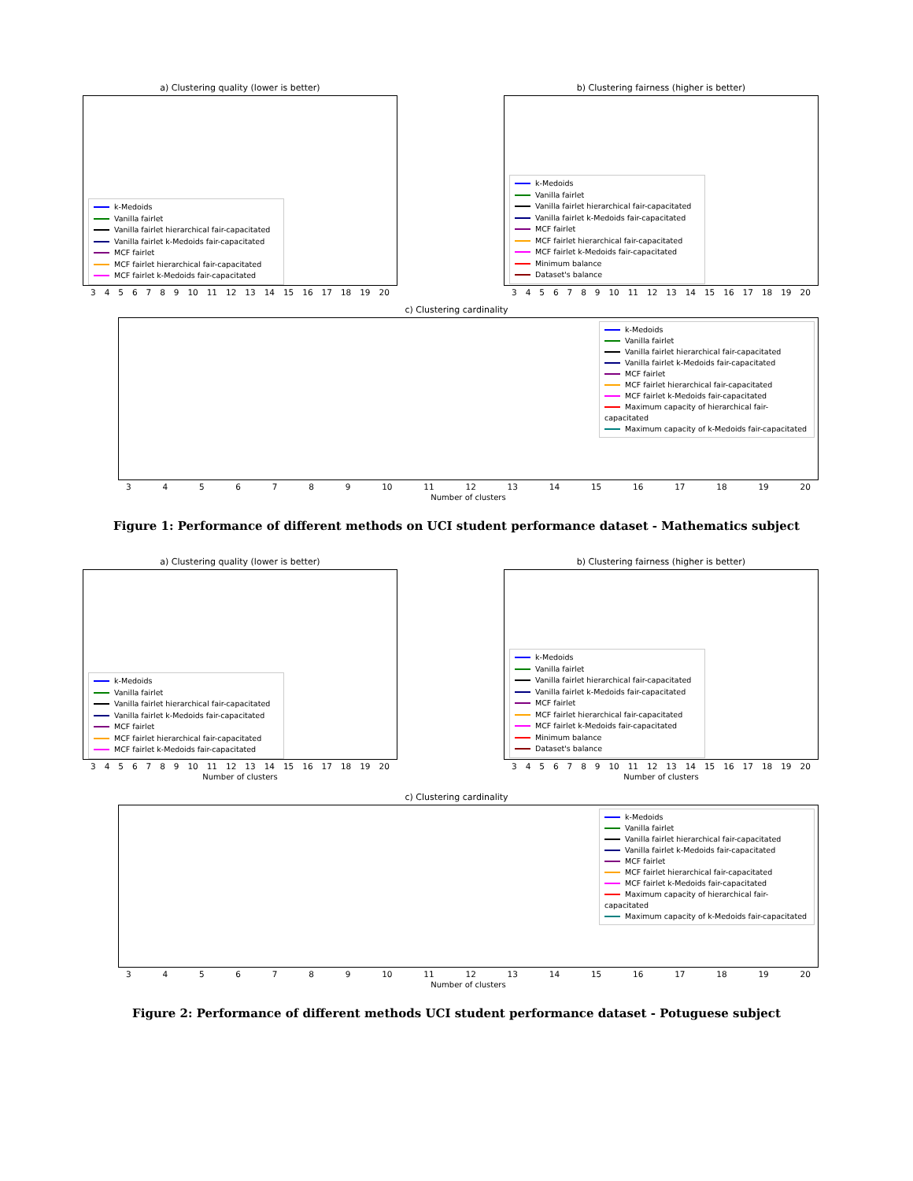a) Clustering quality (lower is better)
k-Medoids
Vanilla fairlet
Vanilla fairlet hierarchical fair-capacitated
Vanilla fairlet k-Medoids fair-capacitated
MCF fairlet
MCF fairlet hierarchical fair-capacitated
MCF fairlet k-Medoids fair-capacitated
3456789 10 11 12 13 14 15 16 17 18 19 20
b) Clustering fairness (higher is better)
k-Medoids
Vanilla fairlet
Vanilla fairlet hierarchical fair-capacitated
Vanilla fairlet k-Medoids fair-capacitated
MCF fairlet
MCF fairlet hierarchical fair-capacitated
MCF fairlet k-Medoids fair-capacitated
Minimum balance
Dataset's balance
3456789 10 11 12 13 14 15 16 17 18 19 20
c) Clustering cardinality
k-Medoids
Vanilla fairlet
Vanilla fairlet hierarchical fair-capacitated
Vanilla fairlet k-Medoids fair-capacitated
MCF fairlet
MCF fairlet hierarchical fair-capacitated
MCF fairlet k-Medoids fair-capacitated
Maximum capacity of hierarchical fair-capacitated
Maximum capacity of k-Medoids fair-capacitated
3456789 10 11 12 13 14 15 16 17 18 19 20
Number of clusters
Figure 1: Performance of different methods on UCI student performance dataset - Mathematics subject
a) Clustering quality (lower is better)
k-Medoids
Vanilla fairlet
Vanilla fairlet hierarchical fair-capacitated
Vanilla fairlet k-Medoids fair-capacitated
MCF fairlet
MCF fairlet hierarchical fair-capacitated
MCF fairlet k-Medoids fair-capacitated
3456789 10 11 12 13 14 15 16 17 18 19 20
Number of clusters
b) Clustering fairness (higher is better)
k-Medoids
Vanilla fairlet
Vanilla fairlet hierarchical fair-capacitated
Vanilla fairlet k-Medoids fair-capacitated
MCF fairlet
MCF fairlet hierarchical fair-capacitated
MCF fairlet k-Medoids fair-capacitated
Minimum balance
Dataset's balance
3456789 10 11 12 13 14 15 16 17 18 19 20
Number of clusters
c) Clustering cardinality
k-Medoids
Vanilla fairlet
Vanilla fairlet hierarchical fair-capacitated
Vanilla fairlet k-Medoids fair-capacitated
MCF fairlet
MCF fairlet hierarchical fair-capacitated
MCF fairlet k-Medoids fair-capacitated
Maximum capacity of hierarchical fair-capacitated
Maximum capacity of k-Medoids fair-capacitated
3456789 10 11 12 13 14 15 16 17 18 19 20
Number of clusters
Figure 2: Performance of different methods UCI student performance dataset - Potuguese subject